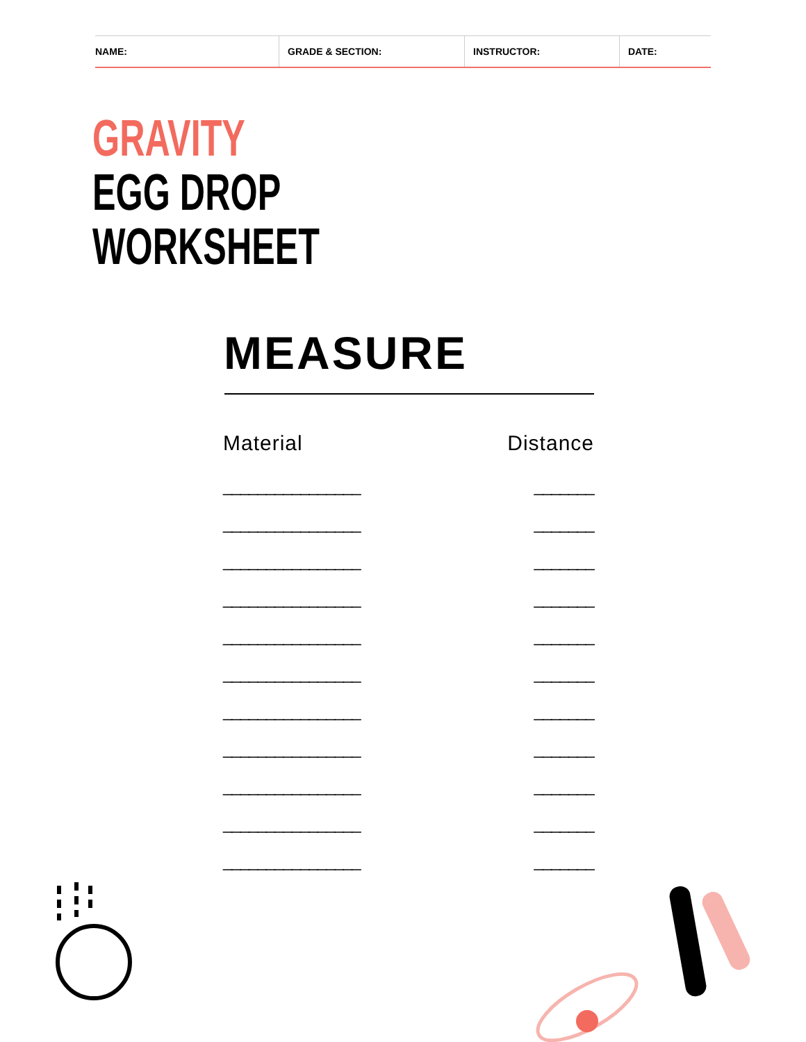NAME: GRADE & SECTION: INSTRUCTOR: DATE:
GRAVITY
EGG DROP
WORKSHEET
MEASURE
| Material | Distance |
| --- | --- |
| ________________ | _______ |
| ________________ | _______ |
| ________________ | _______ |
| ________________ | _______ |
| ________________ | _______ |
| ________________ | _______ |
| ________________ | _______ |
| ________________ | _______ |
| ________________ | _______ |
| ________________ | _______ |
| ________________ | _______ |